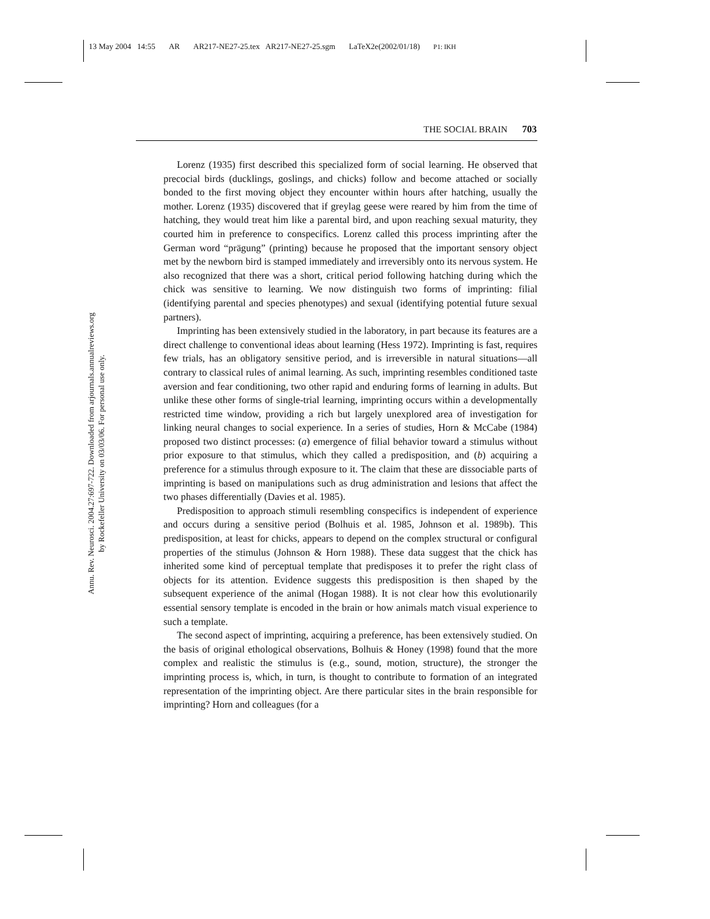13 May 2004 14:55 AR AR217-NE27-25.tex AR217-NE27-25.sgm LaTeX2e(2002/01/18) P1: IKH
Annu. Rev. Neurosci. 2004.27:697-722. Downloaded from arjournals.annualreviews.org
by Rockefeller University on 03/03/06. For personal use only.
THE SOCIAL BRAIN 703
Lorenz (1935) first described this specialized form of social learning. He observed that precocial birds (ducklings, goslings, and chicks) follow and become attached or socially bonded to the first moving object they encounter within hours after hatching, usually the mother. Lorenz (1935) discovered that if greylag geese were reared by him from the time of hatching, they would treat him like a parental bird, and upon reaching sexual maturity, they courted him in preference to conspecifics. Lorenz called this process imprinting after the German word “prägung” (printing) because he proposed that the important sensory object met by the newborn bird is stamped immediately and irreversibly onto its nervous system. He also recognized that there was a short, critical period following hatching during which the chick was sensitive to learning. We now distinguish two forms of imprinting: filial (identifying parental and species phenotypes) and sexual (identifying potential future sexual partners).
Imprinting has been extensively studied in the laboratory, in part because its features are a direct challenge to conventional ideas about learning (Hess 1972). Imprinting is fast, requires few trials, has an obligatory sensitive period, and is irreversible in natural situations—all contrary to classical rules of animal learning. As such, imprinting resembles conditioned taste aversion and fear conditioning, two other rapid and enduring forms of learning in adults. But unlike these other forms of single-trial learning, imprinting occurs within a developmentally restricted time window, providing a rich but largely unexplored area of investigation for linking neural changes to social experience. In a series of studies, Horn & McCabe (1984) proposed two distinct processes: (a) emergence of filial behavior toward a stimulus without prior exposure to that stimulus, which they called a predisposition, and (b) acquiring a preference for a stimulus through exposure to it. The claim that these are dissociable parts of imprinting is based on manipulations such as drug administration and lesions that affect the two phases differentially (Davies et al. 1985).
Predisposition to approach stimuli resembling conspecifics is independent of experience and occurs during a sensitive period (Bolhuis et al. 1985, Johnson et al. 1989b). This predisposition, at least for chicks, appears to depend on the complex structural or configural properties of the stimulus (Johnson & Horn 1988). These data suggest that the chick has inherited some kind of perceptual template that predisposes it to prefer the right class of objects for its attention. Evidence suggests this predisposition is then shaped by the subsequent experience of the animal (Hogan 1988). It is not clear how this evolutionarily essential sensory template is encoded in the brain or how animals match visual experience to such a template.
The second aspect of imprinting, acquiring a preference, has been extensively studied. On the basis of original ethological observations, Bolhuis & Honey (1998) found that the more complex and realistic the stimulus is (e.g., sound, motion, structure), the stronger the imprinting process is, which, in turn, is thought to contribute to formation of an integrated representation of the imprinting object. Are there particular sites in the brain responsible for imprinting? Horn and colleagues (for a